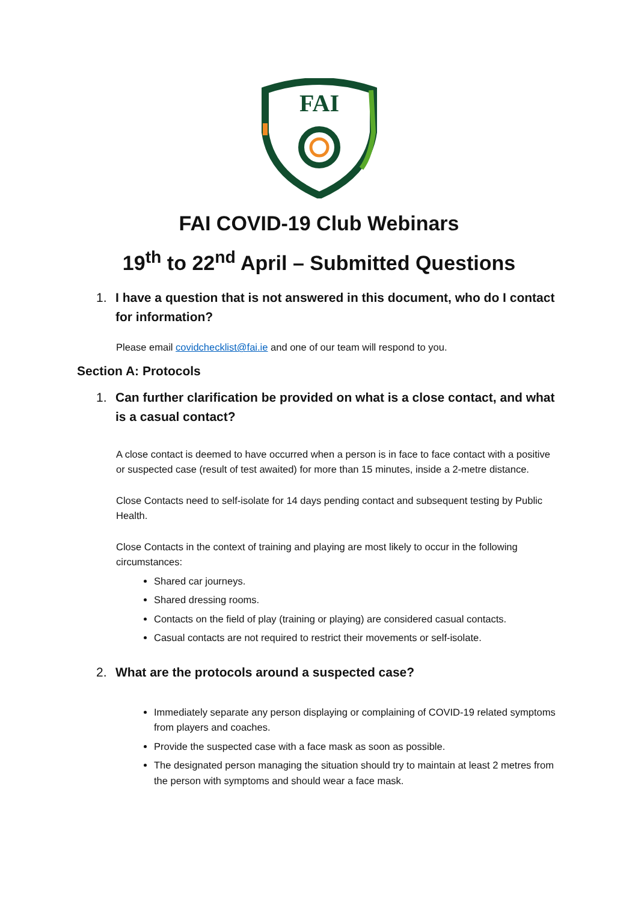FAI
FAI COVID-19 Club Webinars
19<sup>th</sup> to 22<sup>nd</sup> April – Submitted Questions
1. I have a question that is not answered in this document, who do I contact for information?
Please email covidchecklist@fai.ie and one of our team will respond to you.
Section A: Protocols
1. Can further clarification be provided on what is a close contact, and what is a casual contact?
A close contact is deemed to have occurred when a person is in face to face contact with a positive or suspected case (result of test awaited) for more than 15 minutes, inside a 2-metre distance.
Close Contacts need to self-isolate for 14 days pending contact and subsequent testing by Public Health.
Close Contacts in the context of training and playing are most likely to occur in the following circumstances:
Shared car journeys.
Shared dressing rooms.
Contacts on the field of play (training or playing) are considered casual contacts.
Casual contacts are not required to restrict their movements or self-isolate.
2. What are the protocols around a suspected case?
Immediately separate any person displaying or complaining of COVID-19 related symptoms from players and coaches.
Provide the suspected case with a face mask as soon as possible.
The designated person managing the situation should try to maintain at least 2 metres from the person with symptoms and should wear a face mask.